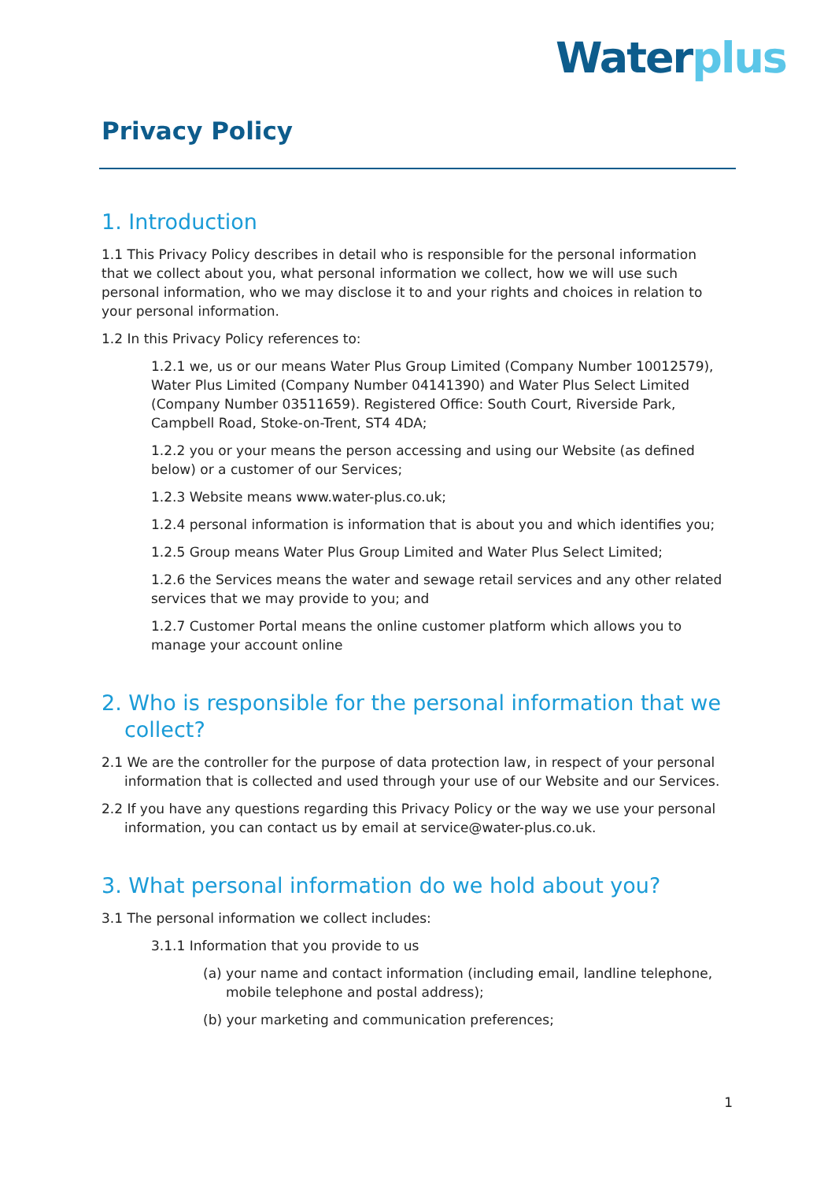Water plus
Privacy Policy
1. Introduction
1.1 This Privacy Policy describes in detail who is responsible for the personal information that we collect about you, what personal information we collect, how we will use such personal information, who we may disclose it to and your rights and choices in relation to your personal information.
1.2 In this Privacy Policy references to:
1.2.1 we, us or our means Water Plus Group Limited (Company Number 10012579), Water Plus Limited (Company Number 04141390) and Water Plus Select Limited (Company Number 03511659). Registered Office: South Court, Riverside Park, Campbell Road, Stoke-on-Trent, ST4 4DA;
1.2.2 you or your means the person accessing and using our Website (as defined below) or a customer of our Services;
1.2.3 Website means www.water-plus.co.uk;
1.2.4 personal information is information that is about you and which identifies you;
1.2.5 Group means Water Plus Group Limited and Water Plus Select Limited;
1.2.6 the Services means the water and sewage retail services and any other related services that we may provide to you; and
1.2.7 Customer Portal means the online customer platform which allows you to manage your account online
2. Who is responsible for the personal information that we collect?
2.1 We are the controller for the purpose of data protection law, in respect of your personal information that is collected and used through your use of our Website and our Services.
2.2 If you have any questions regarding this Privacy Policy or the way we use your personal information, you can contact us by email at service@water-plus.co.uk.
3. What personal information do we hold about you?
3.1 The personal information we collect includes:
3.1.1 Information that you provide to us
(a) your name and contact information (including email, landline telephone, mobile telephone and postal address);
(b) your marketing and communication preferences;
1